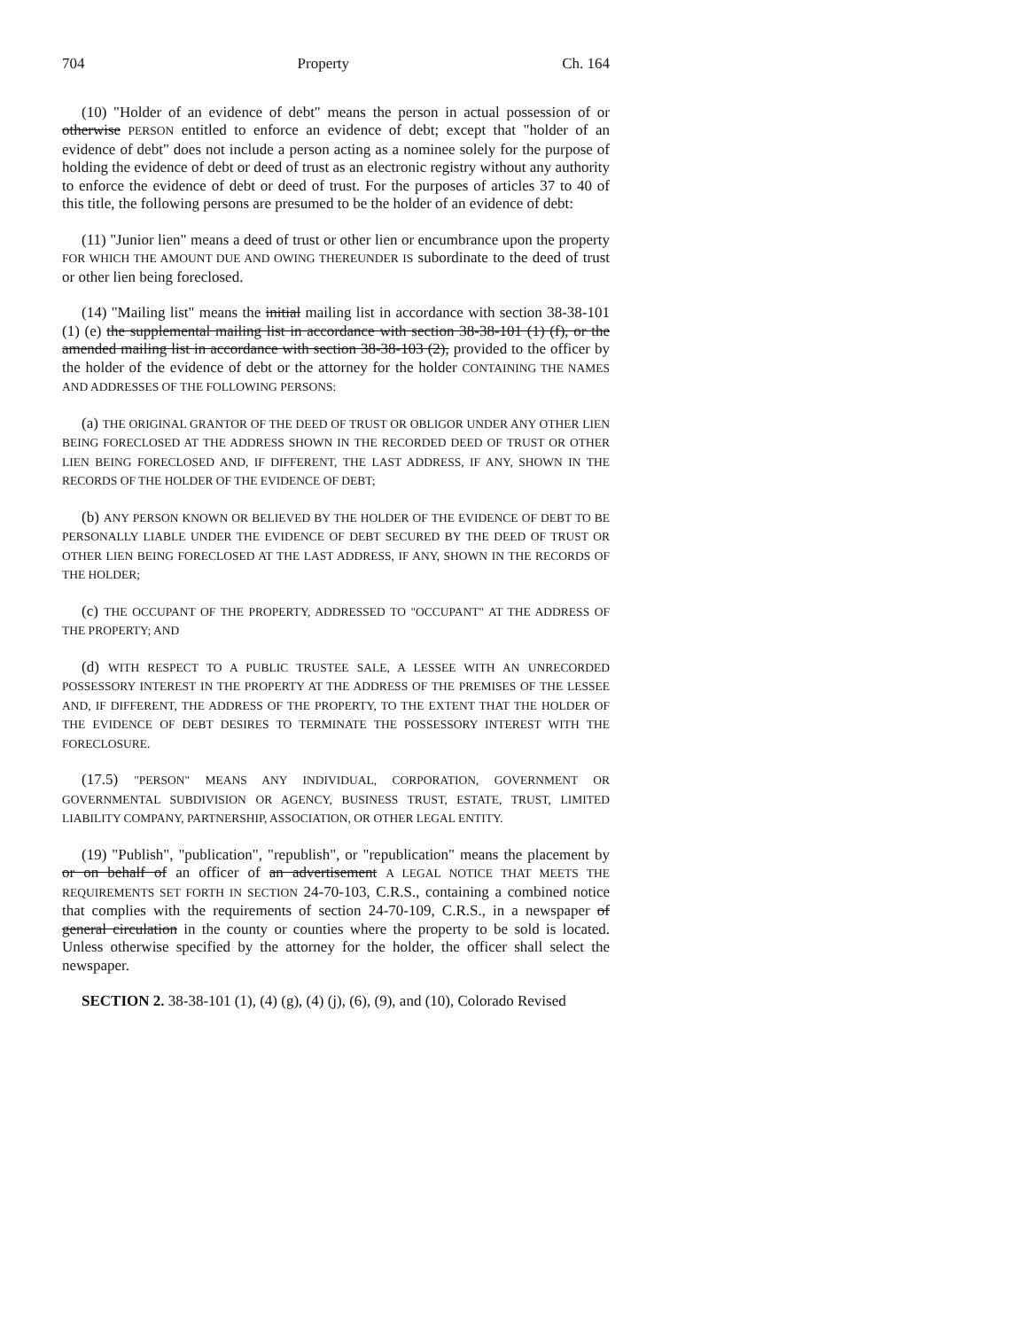704 Property Ch. 164
(10) "Holder of an evidence of debt" means the person in actual possession of or otherwise PERSON entitled to enforce an evidence of debt; except that "holder of an evidence of debt" does not include a person acting as a nominee solely for the purpose of holding the evidence of debt or deed of trust as an electronic registry without any authority to enforce the evidence of debt or deed of trust. For the purposes of articles 37 to 40 of this title, the following persons are presumed to be the holder of an evidence of debt:
(11) "Junior lien" means a deed of trust or other lien or encumbrance upon the property FOR WHICH THE AMOUNT DUE AND OWING THEREUNDER IS subordinate to the deed of trust or other lien being foreclosed.
(14) "Mailing list" means the initial mailing list in accordance with section 38-38-101 (1) (e) the supplemental mailing list in accordance with section 38-38-101 (1) (f), or the amended mailing list in accordance with section 38-38-103 (2), provided to the officer by the holder of the evidence of debt or the attorney for the holder CONTAINING THE NAMES AND ADDRESSES OF THE FOLLOWING PERSONS:
(a) THE ORIGINAL GRANTOR OF THE DEED OF TRUST OR OBLIGOR UNDER ANY OTHER LIEN BEING FORECLOSED AT THE ADDRESS SHOWN IN THE RECORDED DEED OF TRUST OR OTHER LIEN BEING FORECLOSED AND, IF DIFFERENT, THE LAST ADDRESS, IF ANY, SHOWN IN THE RECORDS OF THE HOLDER OF THE EVIDENCE OF DEBT;
(b) ANY PERSON KNOWN OR BELIEVED BY THE HOLDER OF THE EVIDENCE OF DEBT TO BE PERSONALLY LIABLE UNDER THE EVIDENCE OF DEBT SECURED BY THE DEED OF TRUST OR OTHER LIEN BEING FORECLOSED AT THE LAST ADDRESS, IF ANY, SHOWN IN THE RECORDS OF THE HOLDER;
(c) THE OCCUPANT OF THE PROPERTY, ADDRESSED TO "OCCUPANT" AT THE ADDRESS OF THE PROPERTY; AND
(d) WITH RESPECT TO A PUBLIC TRUSTEE SALE, A LESSEE WITH AN UNRECORDED POSSESSORY INTEREST IN THE PROPERTY AT THE ADDRESS OF THE PREMISES OF THE LESSEE AND, IF DIFFERENT, THE ADDRESS OF THE PROPERTY, TO THE EXTENT THAT THE HOLDER OF THE EVIDENCE OF DEBT DESIRES TO TERMINATE THE POSSESSORY INTEREST WITH THE FORECLOSURE.
(17.5) "PERSON" MEANS ANY INDIVIDUAL, CORPORATION, GOVERNMENT OR GOVERNMENTAL SUBDIVISION OR AGENCY, BUSINESS TRUST, ESTATE, TRUST, LIMITED LIABILITY COMPANY, PARTNERSHIP, ASSOCIATION, OR OTHER LEGAL ENTITY.
(19) "Publish", "publication", "republish", or "republication" means the placement by or on behalf of an officer of an advertisement A LEGAL NOTICE THAT MEETS THE REQUIREMENTS SET FORTH IN SECTION 24-70-103, C.R.S., containing a combined notice that complies with the requirements of section 24-70-109, C.R.S., in a newspaper of general circulation in the county or counties where the property to be sold is located. Unless otherwise specified by the attorney for the holder, the officer shall select the newspaper.
SECTION 2. 38-38-101 (1), (4) (g), (4) (j), (6), (9), and (10), Colorado Revised